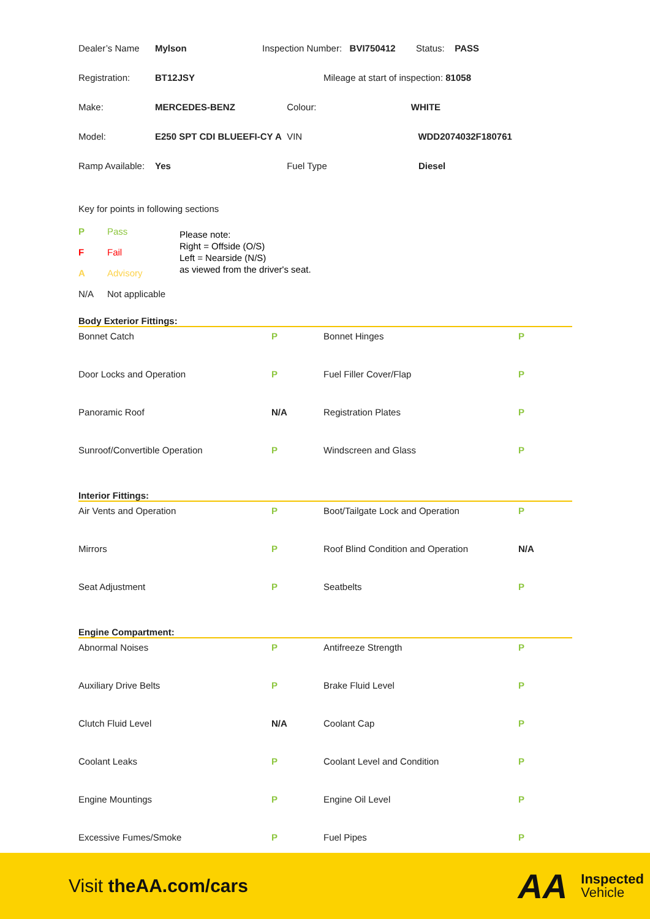| Dealer’s Name | Mylson | Inspection Number: BVI750412 Status: PASS | |
| Registration: | BT12JSY | Mileage at start of inspection: 81058 | |
| Make: | MERCEDES-BENZ | | Colour: WHITE |
| Model: | E250 SPT CDI BLUEEFI-CY A | | VIN WDD2074032F180761 |
| Ramp Available: | Yes | | Fuel Type Diesel |
Key for points in following sections
| P | Pass |
| F | Fail |
| A | Advisory |
| N/A | Not applicable |
Please note:
Right = Offside (O/S)
Left = Nearside (N/S)
as viewed from the driver's seat.
Body Exterior Fittings:
| Bonnet Catch | P | Bonnet Hinges | P |
| Door Locks and Operation | P | Fuel Filler Cover/Flap | P |
| Panoramic Roof | N/A | Registration Plates | P |
| Sunroof/Convertible Operation | P | Windscreen and Glass | P |
Interior Fittings:
| Air Vents and Operation | P | Boot/Tailgate Lock and Operation | P |
| Mirrors | P | Roof Blind Condition and Operation | N/A |
| Seat Adjustment | P | Seatbelts | P |
Engine Compartment:
| Abnormal Noises | P | Antifreeze Strength | P |
| Auxiliary Drive Belts | P | Brake Fluid Level | P |
| Clutch Fluid Level | N/A | Coolant Cap | P |
| Coolant Leaks | P | Coolant Level and Condition | P |
| Engine Mountings | P | Engine Oil Level | P |
| Excessive Fumes/Smoke | P | Fuel Pipes | P |
Visit theAA.com/cars
AA Inspected
Vehicle